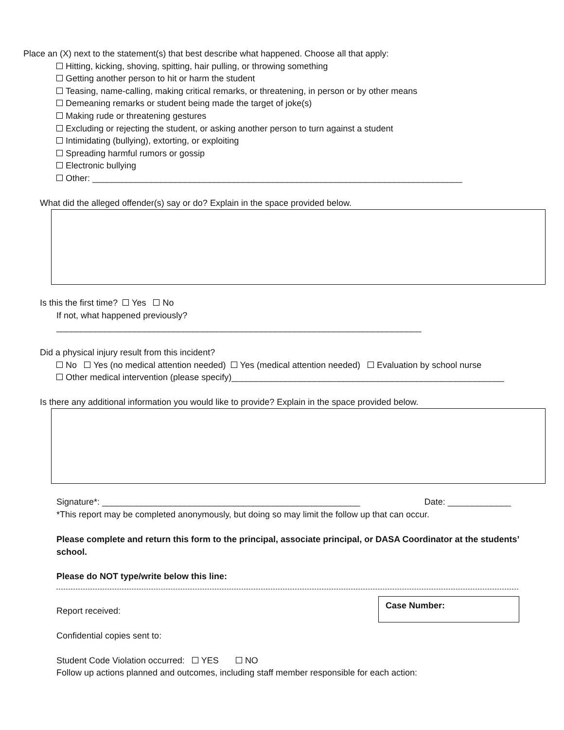Place an (X) next to the statement(s) that best describe what happened. Choose all that apply:
Hitting, kicking, shoving, spitting, hair pulling, or throwing something
Getting another person to hit or harm the student
Teasing, name-calling, making critical remarks, or threatening, in person or by other means
Demeaning remarks or student being made the target of joke(s)
Making rude or threatening gestures
Excluding or rejecting the student, or asking another person to turn against a student
Intimidating (bullying), extorting, or exploiting
Spreading harmful rumors or gossip
Electronic bullying
Other: ____________________________________________________________________________
What did the alleged offender(s) say or do? Explain in the space provided below.
Is this the first time? Yes No
If not, what happened previously?
___________________________________________________________________________
Did a physical injury result from this incident?
No Yes (no medical attention needed) Yes (medical attention needed) Evaluation by school nurse
Other medical intervention (please specify)________________________________________________________
Is there any additional information you would like to provide? Explain in the space provided below.
Signature*: _____________________________________________________ Date: _____________
*This report may be completed anonymously, but doing so may limit the follow up that can occur.
Please complete and return this form to the principal, associate principal, or DASA Coordinator at the students’ school.
Please do NOT type/write below this line:
Report received:
Case Number:
Confidential copies sent to:
Student Code Violation occurred: YES NO
Follow up actions planned and outcomes, including staff member responsible for each action: